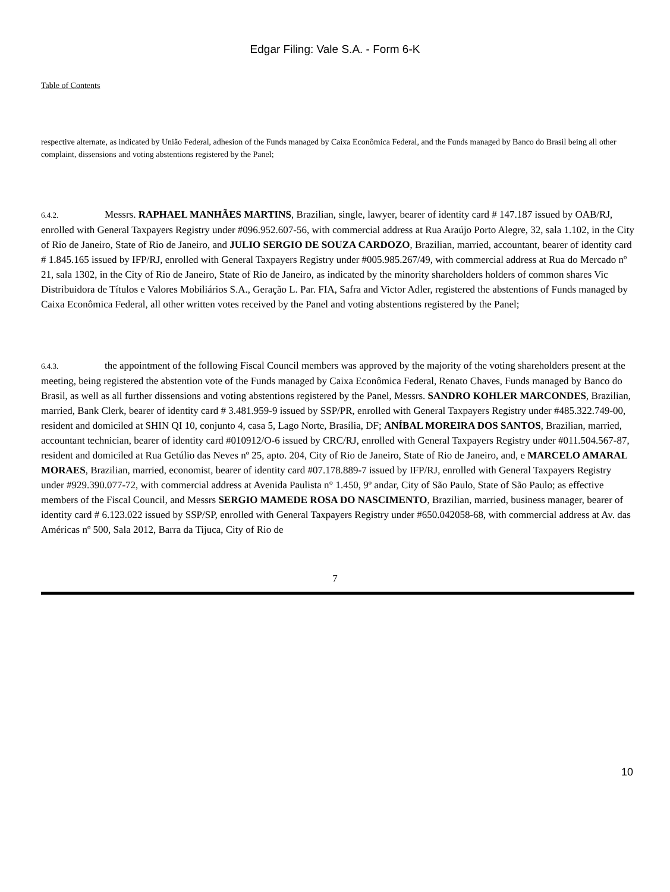Edgar Filing: Vale S.A. - Form 6-K
Table of Contents
respective alternate, as indicated by União Federal, adhesion of the Funds managed by Caixa Econômica Federal, and the Funds managed by Banco do Brasil being all other complaint, dissensions and voting abstentions registered by the Panel;
6.4.2. Messrs. RAPHAEL MANHÃES MARTINS, Brazilian, single, lawyer, bearer of identity card # 147.187 issued by OAB/RJ, enrolled with General Taxpayers Registry under #096.952.607-56, with commercial address at Rua Araújo Porto Alegre, 32, sala 1.102, in the City of Rio de Janeiro, State of Rio de Janeiro, and JULIO SERGIO DE SOUZA CARDOZO, Brazilian, married, accountant, bearer of identity card # 1.845.165 issued by IFP/RJ, enrolled with General Taxpayers Registry under #005.985.267/49, with commercial address at Rua do Mercado nº 21, sala 1302, in the City of Rio de Janeiro, State of Rio de Janeiro, as indicated by the minority shareholders holders of common shares Vic Distribuidora de Títulos e Valores Mobiliários S.A., Geração L. Par. FIA, Safra and Victor Adler, registered the abstentions of Funds managed by Caixa Econômica Federal, all other written votes received by the Panel and voting abstentions registered by the Panel;
6.4.3. the appointment of the following Fiscal Council members was approved by the majority of the voting shareholders present at the meeting, being registered the abstention vote of the Funds managed by Caixa Econômica Federal, Renato Chaves, Funds managed by Banco do Brasil, as well as all further dissensions and voting abstentions registered by the Panel, Messrs. SANDRO KOHLER MARCONDES, Brazilian, married, Bank Clerk, bearer of identity card # 3.481.959-9 issued by SSP/PR, enrolled with General Taxpayers Registry under #485.322.749-00, resident and domiciled at SHIN QI 10, conjunto 4, casa 5, Lago Norte, Brasília, DF; ANÍBAL MOREIRA DOS SANTOS, Brazilian, married, accountant technician, bearer of identity card #010912/O-6 issued by CRC/RJ, enrolled with General Taxpayers Registry under #011.504.567-87, resident and domiciled at Rua Getúlio das Neves nº 25, apto. 204, City of Rio de Janeiro, State of Rio de Janeiro, and, e MARCELO AMARAL MORAES, Brazilian, married, economist, bearer of identity card #07.178.889-7 issued by IFP/RJ, enrolled with General Taxpayers Registry under #929.390.077-72, with commercial address at Avenida Paulista n° 1.450, 9º andar, City of São Paulo, State of São Paulo; as effective members of the Fiscal Council, and Messrs SERGIO MAMEDE ROSA DO NASCIMENTO, Brazilian, married, business manager, bearer of identity card # 6.123.022 issued by SSP/SP, enrolled with General Taxpayers Registry under #650.042058-68, with commercial address at Av. das Américas nº 500, Sala 2012, Barra da Tijuca, City of Rio de
7
10